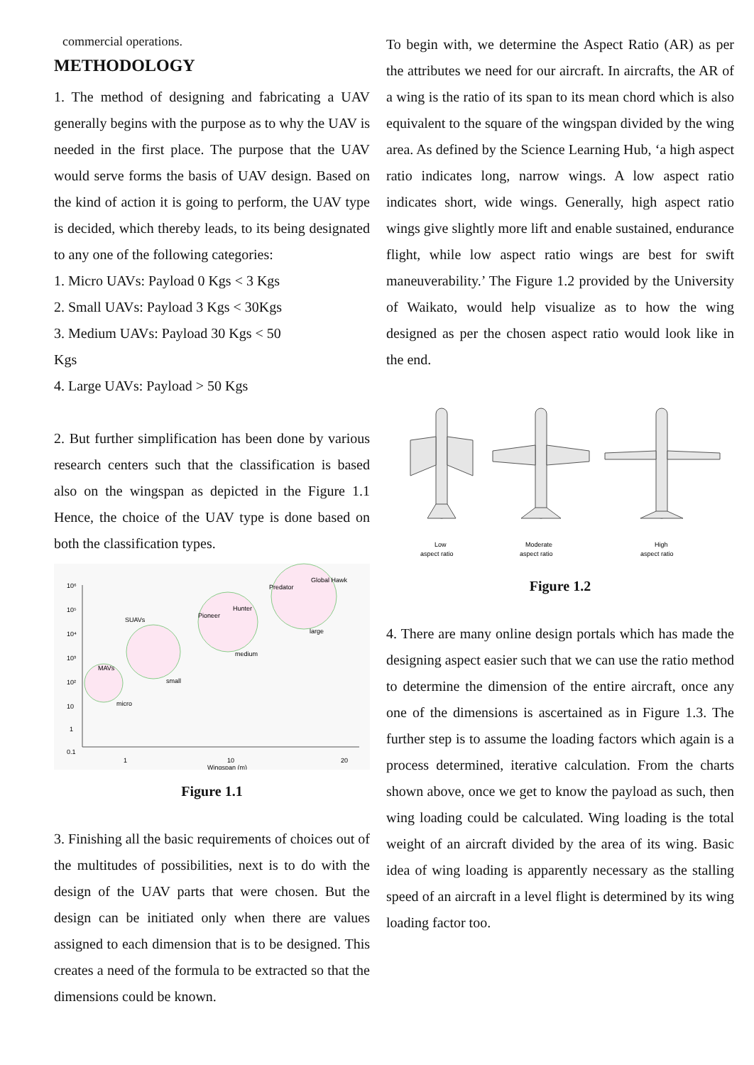commercial operations.
METHODOLOGY
1. The method of designing and fabricating a UAV generally begins with the purpose as to why the UAV is needed in the first place. The purpose that the UAV would serve forms the basis of UAV design. Based on the kind of action it is going to perform, the UAV type is decided, which thereby leads, to its being designated to any one of the following categories:
1. Micro UAVs: Payload 0 Kgs < 3 Kgs
2. Small UAVs: Payload 3 Kgs < 30Kgs
3. Medium UAVs: Payload 30 Kgs < 50
Kgs
4. Large UAVs: Payload > 50 Kgs
2. But further simplification has been done by various research centers such that the classification is based also on the wingspan as depicted in the Figure 1.1 Hence, the choice of the UAV type is done based on both the classification types.
10⁶
10⁵
10⁴
10³
10²
10
1
0.1
1
10
20
Wingspan (m)
MAVs
micro
SUAVs
small
medium
large
Pioneer
Hunter
Predator
Global Hawk
Figure 1.1
3. Finishing all the basic requirements of choices out of the multitudes of possibilities, next is to do with the design of the UAV parts that were chosen. But the design can be initiated only when there are values assigned to each dimension that is to be designed. This creates a need of the formula to be extracted so that the dimensions could be known.
To begin with, we determine the Aspect Ratio (AR) as per the attributes we need for our aircraft. In aircrafts, the AR of a wing is the ratio of its span to its mean chord which is also equivalent to the square of the wingspan divided by the wing area. As defined by the Science Learning Hub, ‘a high aspect ratio indicates long, narrow wings. A low aspect ratio indicates short, wide wings. Generally, high aspect ratio wings give slightly more lift and enable sustained, endurance flight, while low aspect ratio wings are best for swift maneuverability.’ The Figure 1.2 provided by the University of Waikato, would help visualize as to how the wing designed as per the chosen aspect ratio would look like in the end.
Low
aspect ratio
Moderate
aspect ratio
High
aspect ratio
Figure 1.2
4. There are many online design portals which has made the designing aspect easier such that we can use the ratio method to determine the dimension of the entire aircraft, once any one of the dimensions is ascertained as in Figure 1.3. The further step is to assume the loading factors which again is a process determined, iterative calculation. From the charts shown above, once we get to know the payload as such, then wing loading could be calculated. Wing loading is the total weight of an aircraft divided by the area of its wing. Basic idea of wing loading is apparently necessary as the stalling speed of an aircraft in a level flight is determined by its wing loading factor too.